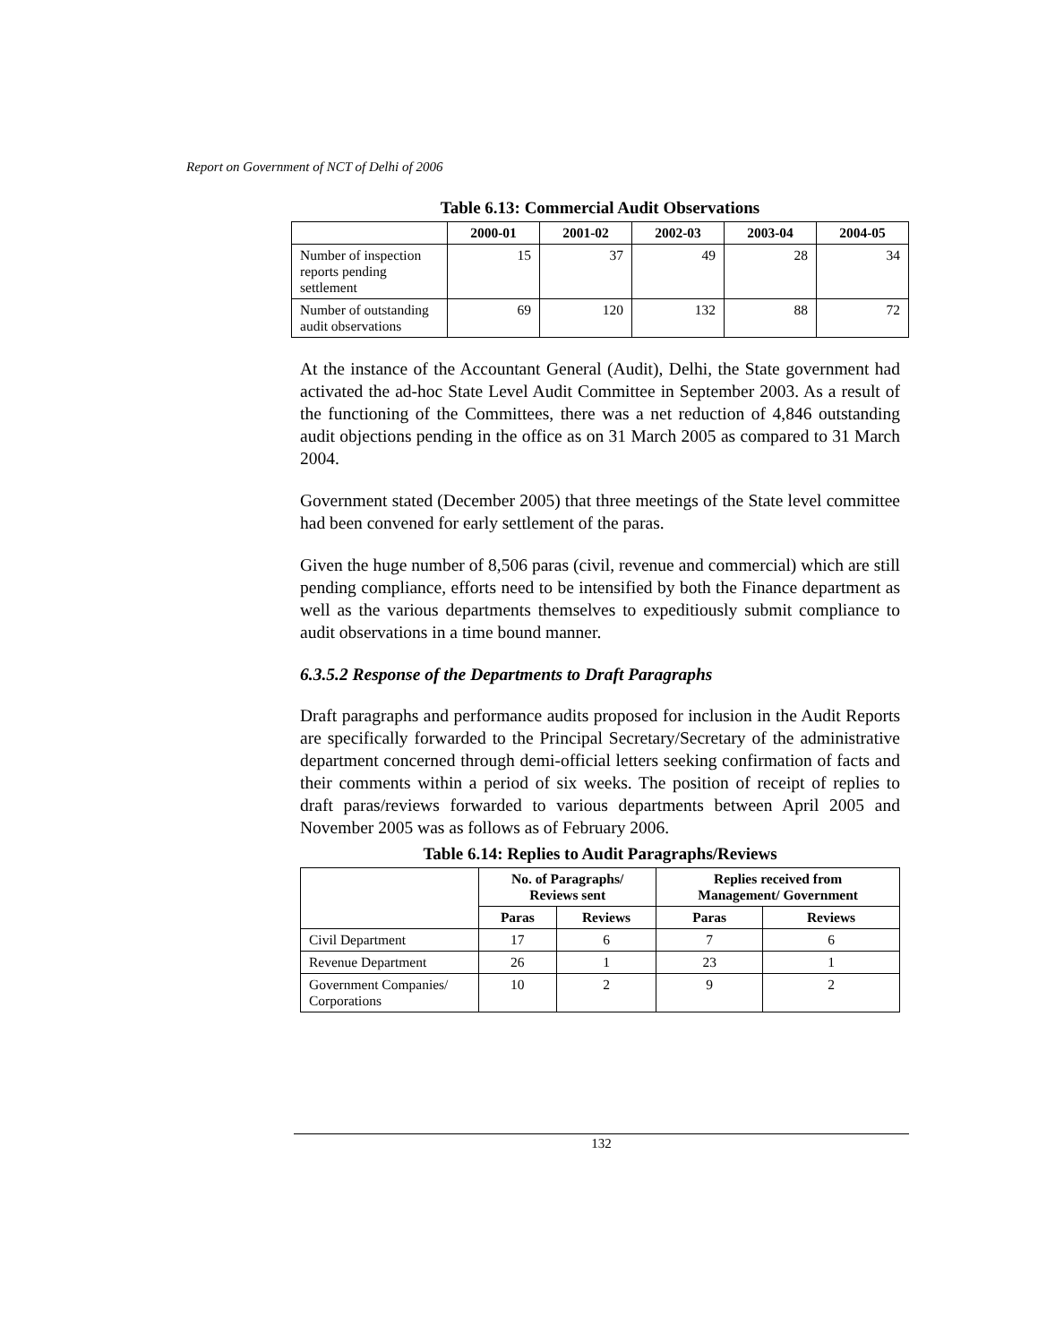Report on Government of NCT of Delhi of 2006
Table 6.13: Commercial Audit Observations
| | 2000-01 | 2001-02 | 2002-03 | 2003-04 | 2004-05 |
| --- | --- | --- | --- | --- | --- |
| Number of inspection reports pending settlement | 15 | 37 | 49 | 28 | 34 |
| Number of outstanding audit observations | 69 | 120 | 132 | 88 | 72 |
At the instance of the Accountant General (Audit), Delhi, the State government had activated the ad-hoc State Level Audit Committee in September 2003. As a result of the functioning of the Committees, there was a net reduction of 4,846 outstanding audit objections pending in the office as on 31 March 2005 as compared to 31 March 2004.
Government stated (December 2005) that three meetings of the State level committee had been convened for early settlement of the paras.
Given the huge number of 8,506 paras (civil, revenue and commercial) which are still pending compliance, efforts need to be intensified by both the Finance department as well as the various departments themselves to expeditiously submit compliance to audit observations in a time bound manner.
6.3.5.2 Response of the Departments to Draft Paragraphs
Draft paragraphs and performance audits proposed for inclusion in the Audit Reports are specifically forwarded to the Principal Secretary/Secretary of the administrative department concerned through demi-official letters seeking confirmation of facts and their comments within a period of six weeks. The position of receipt of replies to draft paras/reviews forwarded to various departments between April 2005 and November 2005 was as follows as of February 2006.
Table 6.14: Replies to Audit Paragraphs/Reviews
| | No. of Paragraphs/ Reviews sent | | Replies received from Management/ Government | |
| --- | --- | --- | --- | --- |
| | Paras | Reviews | Paras | Reviews |
| Civil Department | 17 | 6 | 7 | 6 |
| Revenue Department | 26 | 1 | 23 | 1 |
| Government Companies/ Corporations | 10 | 2 | 9 | 2 |
132